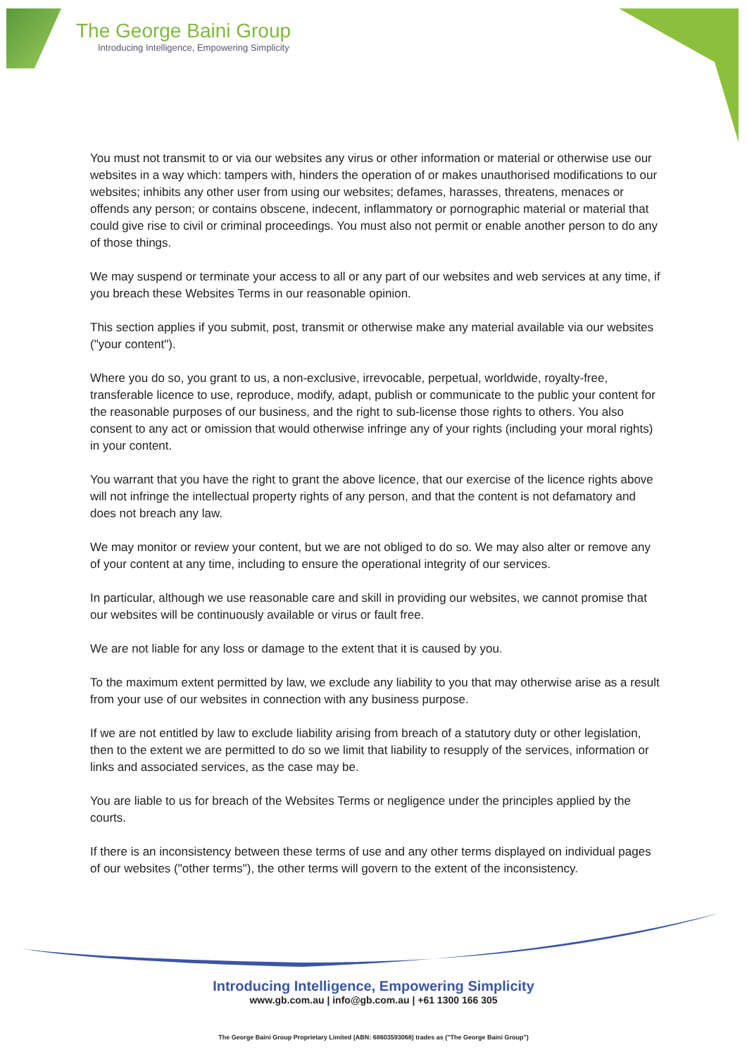The George Baini Group
Introducing Intelligence, Empowering Simplicity
You must not transmit to or via our websites any virus or other information or material or otherwise use our websites in a way which: tampers with, hinders the operation of or makes unauthorised modifications to our websites; inhibits any other user from using our websites; defames, harasses, threatens, menaces or offends any person; or contains obscene, indecent, inflammatory or pornographic material or material that could give rise to civil or criminal proceedings. You must also not permit or enable another person to do any of those things.
We may suspend or terminate your access to all or any part of our websites and web services at any time, if you breach these Websites Terms in our reasonable opinion.
This section applies if you submit, post, transmit or otherwise make any material available via our websites ("your content").
Where you do so, you grant to us, a non-exclusive, irrevocable, perpetual, worldwide, royalty-free, transferable licence to use, reproduce, modify, adapt, publish or communicate to the public your content for the reasonable purposes of our business, and the right to sub-license those rights to others. You also consent to any act or omission that would otherwise infringe any of your rights (including your moral rights) in your content.
You warrant that you have the right to grant the above licence, that our exercise of the licence rights above will not infringe the intellectual property rights of any person, and that the content is not defamatory and does not breach any law.
We may monitor or review your content, but we are not obliged to do so. We may also alter or remove any of your content at any time, including to ensure the operational integrity of our services.
In particular, although we use reasonable care and skill in providing our websites, we cannot promise that our websites will be continuously available or virus or fault free.
We are not liable for any loss or damage to the extent that it is caused by you.
To the maximum extent permitted by law, we exclude any liability to you that may otherwise arise as a result from your use of our websites in connection with any business purpose.
If we are not entitled by law to exclude liability arising from breach of a statutory duty or other legislation, then to the extent we are permitted to do so we limit that liability to resupply of the services, information or links and associated services, as the case may be.
You are liable to us for breach of the Websites Terms or negligence under the principles applied by the courts.
If there is an inconsistency between these terms of use and any other terms displayed on individual pages of our websites ("other terms"), the other terms will govern to the extent of the inconsistency.
Introducing Intelligence, Empowering Simplicity
www.gb.com.au | info@gb.com.au | +61 1300 166 305
The George Baini Group Proprietary Limited (ABN: 68603593068) trades as ("The George Baini Group")